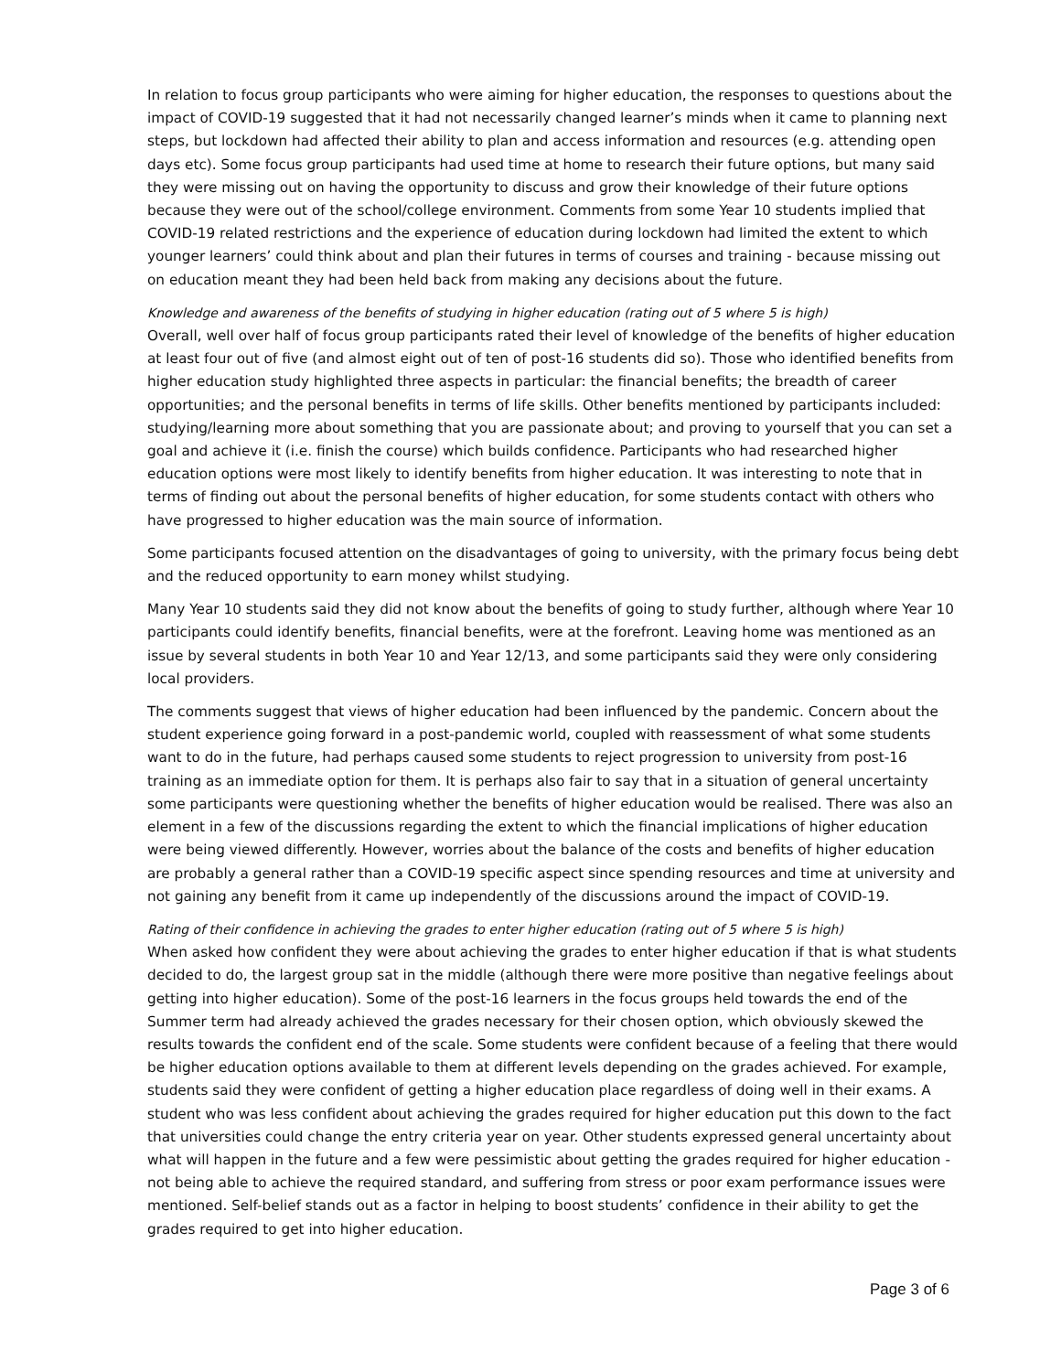In relation to focus group participants who were aiming for higher education, the responses to questions about the impact of COVID-19 suggested that it had not necessarily changed learner’s minds when it came to planning next steps, but lockdown had affected their ability to plan and access information and resources (e.g. attending open days etc). Some focus group participants had used time at home to research their future options, but many said they were missing out on having the opportunity to discuss and grow their knowledge of their future options because they were out of the school/college environment. Comments from some Year 10 students implied that COVID-19 related restrictions and the experience of education during lockdown had limited the extent to which younger learners’ could think about and plan their futures in terms of courses and training - because missing out on education meant they had been held back from making any decisions about the future.
Knowledge and awareness of the benefits of studying in higher education (rating out of 5 where 5 is high)
Overall, well over half of focus group participants rated their level of knowledge of the benefits of higher education at least four out of five (and almost eight out of ten of post-16 students did so). Those who identified benefits from higher education study highlighted three aspects in particular: the financial benefits; the breadth of career opportunities; and the personal benefits in terms of life skills. Other benefits mentioned by participants included: studying/learning more about something that you are passionate about; and proving to yourself that you can set a goal and achieve it (i.e. finish the course) which builds confidence. Participants who had researched higher education options were most likely to identify benefits from higher education. It was interesting to note that in terms of finding out about the personal benefits of higher education, for some students contact with others who have progressed to higher education was the main source of information.
Some participants focused attention on the disadvantages of going to university, with the primary focus being debt and the reduced opportunity to earn money whilst studying.
Many Year 10 students said they did not know about the benefits of going to study further, although where Year 10 participants could identify benefits, financial benefits, were at the forefront. Leaving home was mentioned as an issue by several students in both Year 10 and Year 12/13, and some participants said they were only considering local providers.
The comments suggest that views of higher education had been influenced by the pandemic. Concern about the student experience going forward in a post-pandemic world, coupled with reassessment of what some students want to do in the future, had perhaps caused some students to reject progression to university from post-16 training as an immediate option for them. It is perhaps also fair to say that in a situation of general uncertainty some participants were questioning whether the benefits of higher education would be realised. There was also an element in a few of the discussions regarding the extent to which the financial implications of higher education were being viewed differently. However, worries about the balance of the costs and benefits of higher education are probably a general rather than a COVID-19 specific aspect since spending resources and time at university and not gaining any benefit from it came up independently of the discussions around the impact of COVID-19.
Rating of their confidence in achieving the grades to enter higher education (rating out of 5 where 5 is high)
When asked how confident they were about achieving the grades to enter higher education if that is what students decided to do, the largest group sat in the middle (although there were more positive than negative feelings about getting into higher education). Some of the post-16 learners in the focus groups held towards the end of the Summer term had already achieved the grades necessary for their chosen option, which obviously skewed the results towards the confident end of the scale. Some students were confident because of a feeling that there would be higher education options available to them at different levels depending on the grades achieved. For example, students said they were confident of getting a higher education place regardless of doing well in their exams. A student who was less confident about achieving the grades required for higher education put this down to the fact that universities could change the entry criteria year on year. Other students expressed general uncertainty about what will happen in the future and a few were pessimistic about getting the grades required for higher education - not being able to achieve the required standard, and suffering from stress or poor exam performance issues were mentioned. Self-belief stands out as a factor in helping to boost students’ confidence in their ability to get the grades required to get into higher education.
Page 3 of 6